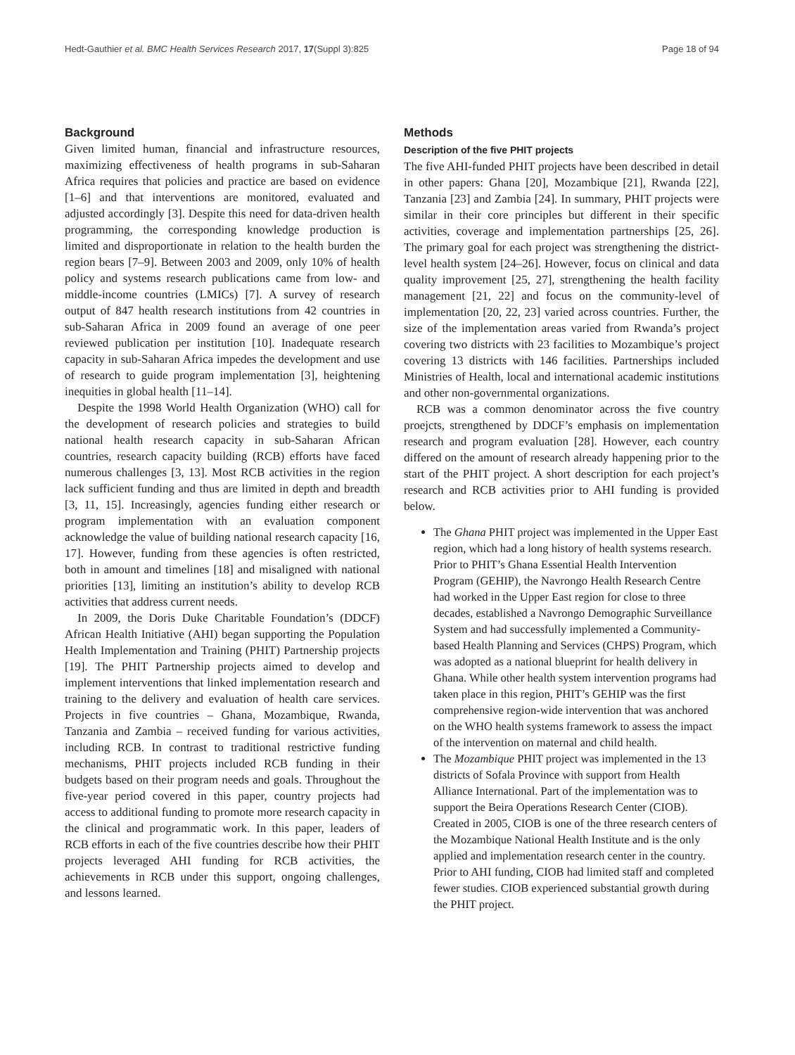Hedt-Gauthier et al. BMC Health Services Research 2017, 17(Suppl 3):825 Page 18 of 94
Background
Given limited human, financial and infrastructure resources, maximizing effectiveness of health programs in sub-Saharan Africa requires that policies and practice are based on evidence [1–6] and that interventions are monitored, evaluated and adjusted accordingly [3]. Despite this need for data-driven health programming, the corresponding knowledge production is limited and disproportionate in relation to the health burden the region bears [7–9]. Between 2003 and 2009, only 10% of health policy and systems research publications came from low- and middle-income countries (LMICs) [7]. A survey of research output of 847 health research institutions from 42 countries in sub-Saharan Africa in 2009 found an average of one peer reviewed publication per institution [10]. Inadequate research capacity in sub-Saharan Africa impedes the development and use of research to guide program implementation [3], heightening inequities in global health [11–14].
Despite the 1998 World Health Organization (WHO) call for the development of research policies and strategies to build national health research capacity in sub-Saharan African countries, research capacity building (RCB) efforts have faced numerous challenges [3, 13]. Most RCB activities in the region lack sufficient funding and thus are limited in depth and breadth [3, 11, 15]. Increasingly, agencies funding either research or program implementation with an evaluation component acknowledge the value of building national research capacity [16, 17]. However, funding from these agencies is often restricted, both in amount and timelines [18] and misaligned with national priorities [13], limiting an institution’s ability to develop RCB activities that address current needs.
In 2009, the Doris Duke Charitable Foundation’s (DDCF) African Health Initiative (AHI) began supporting the Population Health Implementation and Training (PHIT) Partnership projects [19]. The PHIT Partnership projects aimed to develop and implement interventions that linked implementation research and training to the delivery and evaluation of health care services. Projects in five countries – Ghana, Mozambique, Rwanda, Tanzania and Zambia – received funding for various activities, including RCB. In contrast to traditional restrictive funding mechanisms, PHIT projects included RCB funding in their budgets based on their program needs and goals. Throughout the five-year period covered in this paper, country projects had access to additional funding to promote more research capacity in the clinical and programmatic work. In this paper, leaders of RCB efforts in each of the five countries describe how their PHIT projects leveraged AHI funding for RCB activities, the achievements in RCB under this support, ongoing challenges, and lessons learned.
Methods
Description of the five PHIT projects
The five AHI-funded PHIT projects have been described in detail in other papers: Ghana [20], Mozambique [21], Rwanda [22], Tanzania [23] and Zambia [24]. In summary, PHIT projects were similar in their core principles but different in their specific activities, coverage and implementation partnerships [25, 26]. The primary goal for each project was strengthening the district-level health system [24–26]. However, focus on clinical and data quality improvement [25, 27], strengthening the health facility management [21, 22] and focus on the community-level of implementation [20, 22, 23] varied across countries. Further, the size of the implementation areas varied from Rwanda’s project covering two districts with 23 facilities to Mozambique’s project covering 13 districts with 146 facilities. Partnerships included Ministries of Health, local and international academic institutions and other non-governmental organizations.
RCB was a common denominator across the five country proejcts, strengthened by DDCF’s emphasis on implementation research and program evaluation [28]. However, each country differed on the amount of research already happening prior to the start of the PHIT project. A short description for each project’s research and RCB activities prior to AHI funding is provided below.
The Ghana PHIT project was implemented in the Upper East region, which had a long history of health systems research. Prior to PHIT’s Ghana Essential Health Intervention Program (GEHIP), the Navrongo Health Research Centre had worked in the Upper East region for close to three decades, established a Navrongo Demographic Surveillance System and had successfully implemented a Community-based Health Planning and Services (CHPS) Program, which was adopted as a national blueprint for health delivery in Ghana. While other health system intervention programs had taken place in this region, PHIT’s GEHIP was the first comprehensive region-wide intervention that was anchored on the WHO health systems framework to assess the impact of the intervention on maternal and child health.
The Mozambique PHIT project was implemented in the 13 districts of Sofala Province with support from Health Alliance International. Part of the implementation was to support the Beira Operations Research Center (CIOB). Created in 2005, CIOB is one of the three research centers of the Mozambique National Health Institute and is the only applied and implementation research center in the country. Prior to AHI funding, CIOB had limited staff and completed fewer studies. CIOB experienced substantial growth during the PHIT project.